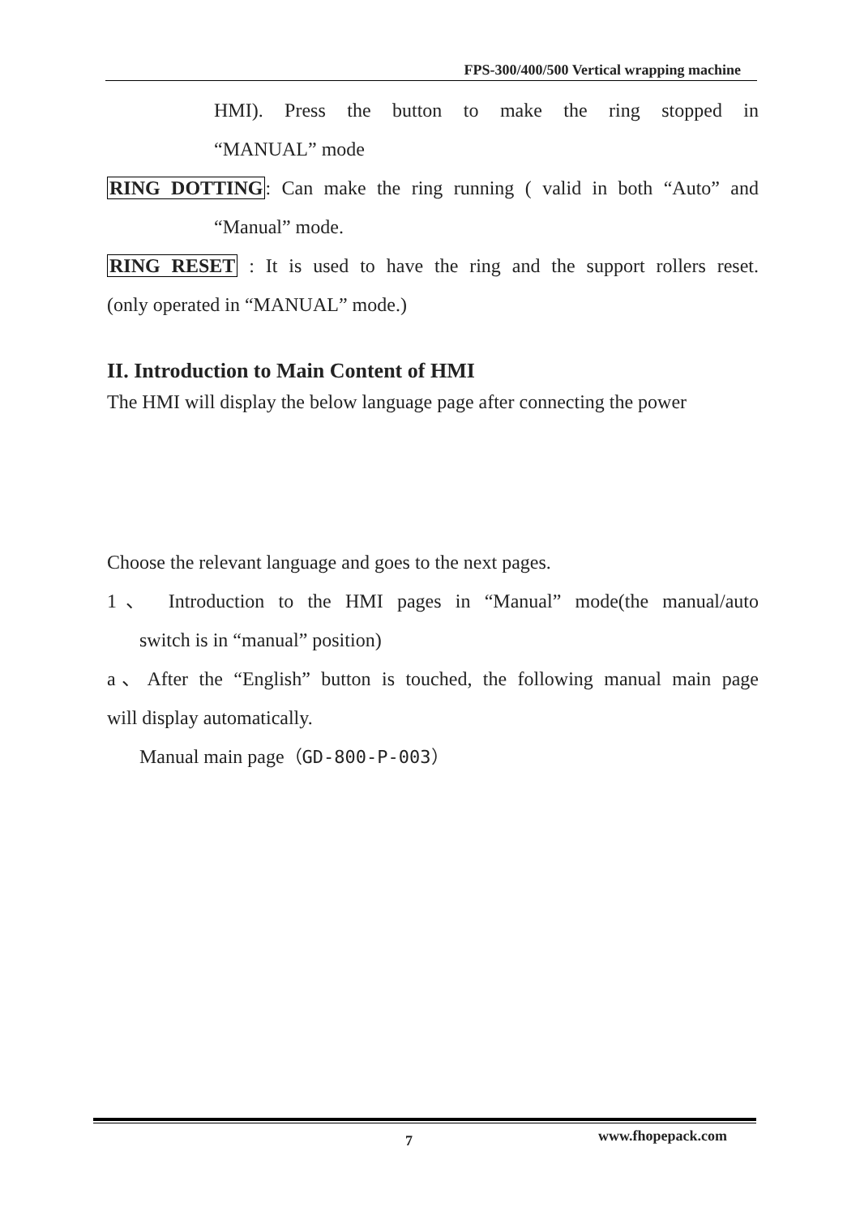FPS-300/400/500 Vertical wrapping machine
HMI). Press the button to make the ring stopped in
“MANUAL” mode
RING DOTTING: Can make the ring running ( valid in both “Auto” and
“Manual” mode.
RING RESET : It is used to have the ring and the support rollers reset.
(only operated in “MANUAL” mode.)
II. Introduction to Main Content of HMI
The HMI will display the below language page after connecting the power
Choose the relevant language and goes to the next pages.
1、 Introduction to the HMI pages in “Manual” mode(the manual/auto
switch is in “manual” position)
a、After the “English” button is touched, the following manual main page
will display automatically.
Manual main page（GD-800-P-003）
7 www.fhopepack.com